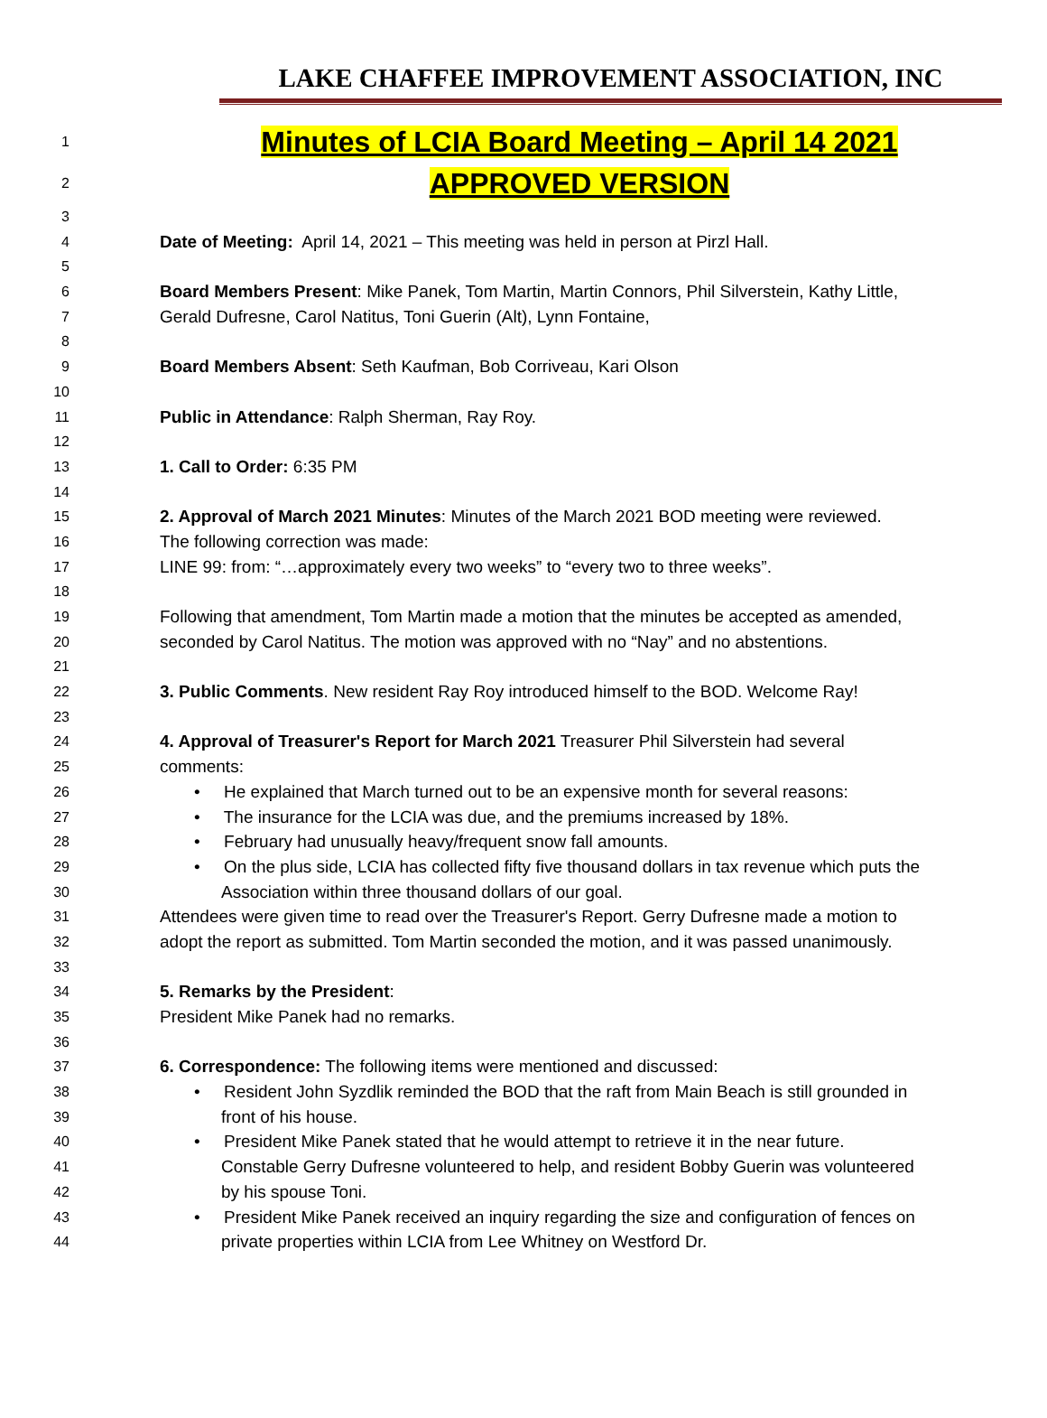LAKE CHAFFEE IMPROVEMENT ASSOCIATION, INC
1
Minutes of LCIA Board Meeting – April 14 2021
2
APPROVED VERSION
3
4 Date of Meeting: April 14, 2021 – This meeting was held in person at Pirzl Hall.
5
6 Board Members Present: Mike Panek, Tom Martin, Martin Connors, Phil Silverstein, Kathy Little,
7 Gerald Dufresne, Carol Natitus, Toni Guerin (Alt), Lynn Fontaine,
8
9 Board Members Absent: Seth Kaufman, Bob Corriveau, Kari Olson
10
11 Public in Attendance: Ralph Sherman, Ray Roy.
12
13 1. Call to Order: 6:35 PM
14
15 2. Approval of March 2021 Minutes: Minutes of the March 2021 BOD meeting were reviewed.
16 The following correction was made:
17 LINE 99: from: “…approximately every two weeks” to “every two to three weeks”.
18
19 Following that amendment, Tom Martin made a motion that the minutes be accepted as amended,
20 seconded by Carol Natitus. The motion was approved with no “Nay” and no abstentions.
21
22 3. Public Comments. New resident Ray Roy introduced himself to the BOD. Welcome Ray!
23
24 4. Approval of Treasurer's Report for March 2021 Treasurer Phil Silverstein had several
25 comments:
26 • He explained that March turned out to be an expensive month for several reasons:
27 • The insurance for the LCIA was due, and the premiums increased by 18%.
28 • February had unusually heavy/frequent snow fall amounts.
29 • On the plus side, LCIA has collected fifty five thousand dollars in tax revenue which puts the
30 Association within three thousand dollars of our goal.
31 Attendees were given time to read over the Treasurer's Report. Gerry Dufresne made a motion to
32 adopt the report as submitted. Tom Martin seconded the motion, and it was passed unanimously.
33
34 5. Remarks by the President:
35 President Mike Panek had no remarks.
36
37 6. Correspondence: The following items were mentioned and discussed:
38 • Resident John Syzdlik reminded the BOD that the raft from Main Beach is still grounded in
39 front of his house.
40 • President Mike Panek stated that he would attempt to retrieve it in the near future.
41 Constable Gerry Dufresne volunteered to help, and resident Bobby Guerin was volunteered
42 by his spouse Toni.
43 • President Mike Panek received an inquiry regarding the size and configuration of fences on
44 private properties within LCIA from Lee Whitney on Westford Dr.